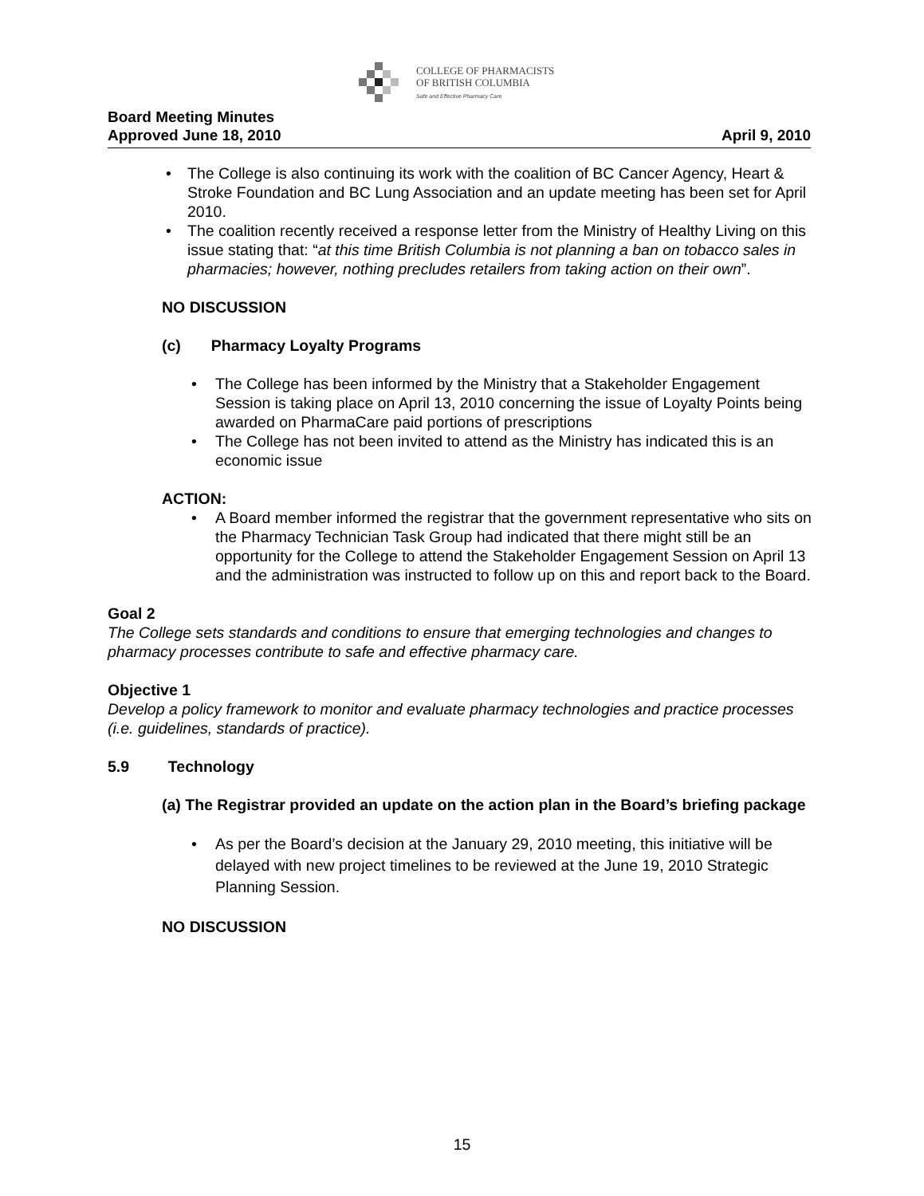COLLEGE OF PHARMACISTS
OF BRITISH COLUMBIA
Safe and Effective Pharmacy Care
Board Meeting Minutes
Approved June 18, 2010 April 9, 2010
The College is also continuing its work with the coalition of BC Cancer Agency, Heart & Stroke Foundation and BC Lung Association and an update meeting has been set for April 2010.
The coalition recently received a response letter from the Ministry of Healthy Living on this issue stating that: “at this time British Columbia is not planning a ban on tobacco sales in pharmacies; however, nothing precludes retailers from taking action on their own”.
NO DISCUSSION
(c) Pharmacy Loyalty Programs
The College has been informed by the Ministry that a Stakeholder Engagement Session is taking place on April 13, 2010 concerning the issue of Loyalty Points being awarded on PharmaCare paid portions of prescriptions
The College has not been invited to attend as the Ministry has indicated this is an economic issue
ACTION:
A Board member informed the registrar that the government representative who sits on the Pharmacy Technician Task Group had indicated that there might still be an opportunity for the College to attend the Stakeholder Engagement Session on April 13 and the administration was instructed to follow up on this and report back to the Board.
Goal 2
The College sets standards and conditions to ensure that emerging technologies and changes to pharmacy processes contribute to safe and effective pharmacy care.
Objective 1
Develop a policy framework to monitor and evaluate pharmacy technologies and practice processes (i.e. guidelines, standards of practice).
5.9 Technology
(a) The Registrar provided an update on the action plan in the Board’s briefing package
As per the Board’s decision at the January 29, 2010 meeting, this initiative will be delayed with new project timelines to be reviewed at the June 19, 2010 Strategic Planning Session.
NO DISCUSSION
15